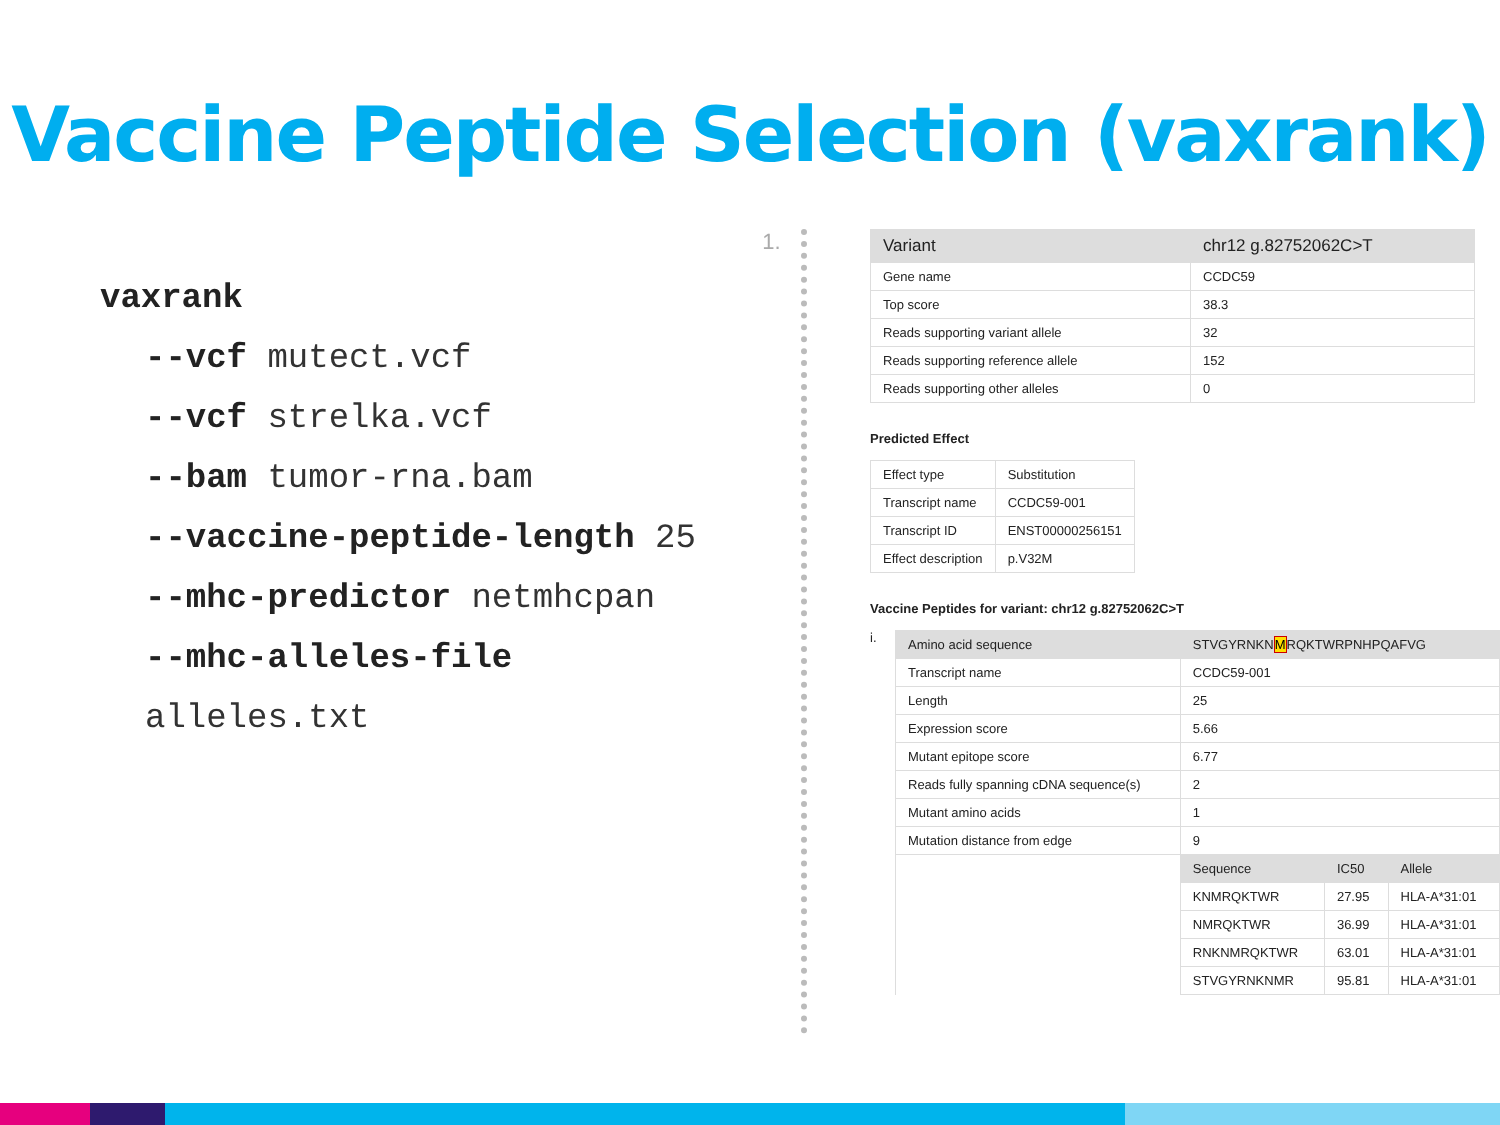Vaccine Peptide Selection (vaxrank)
vaxrank
--vcf mutect.vcf
--vcf strelka.vcf
--bam tumor-rna.bam
--vaccine-peptide-length 25
--mhc-predictor netmhcpan
--mhc-alleles-file
alleles.txt
1.
| Variant | chr12 g.82752062C>T |
| --- | --- |
| Gene name | CCDC59 |
| Top score | 38.3 |
| Reads supporting variant allele | 32 |
| Reads supporting reference allele | 152 |
| Reads supporting other alleles | 0 |
Predicted Effect
| Effect type | Substitution |
| Transcript name | CCDC59-001 |
| Transcript ID | ENST00000256151 |
| Effect description | p.V32M |
Vaccine Peptides for variant: chr12 g.82752062C>T
i.
| Amino acid sequence | STVGYRNKN M RQKTWRPNHPQAFVG | | |
| Transcript name | CCDC59-001 | | |
| Length | 25 | | |
| Expression score | 5.66 | | |
| Mutant epitope score | 6.77 | | |
| Reads fully spanning cDNA sequence(s) | 2 | | |
| Mutant amino acids | 1 | | |
| Mutation distance from edge | 9 | | |
| | Sequence | IC50 | Allele |
| | KNMRQKTWR | 27.95 | HLA-A*31:01 |
| | NMRQKTWR | 36.99 | HLA-A*31:01 |
| | RNKNMRQKTWR | 63.01 | HLA-A*31:01 |
| | STVGYRNKNMR | 95.81 | HLA-A*31:01 |